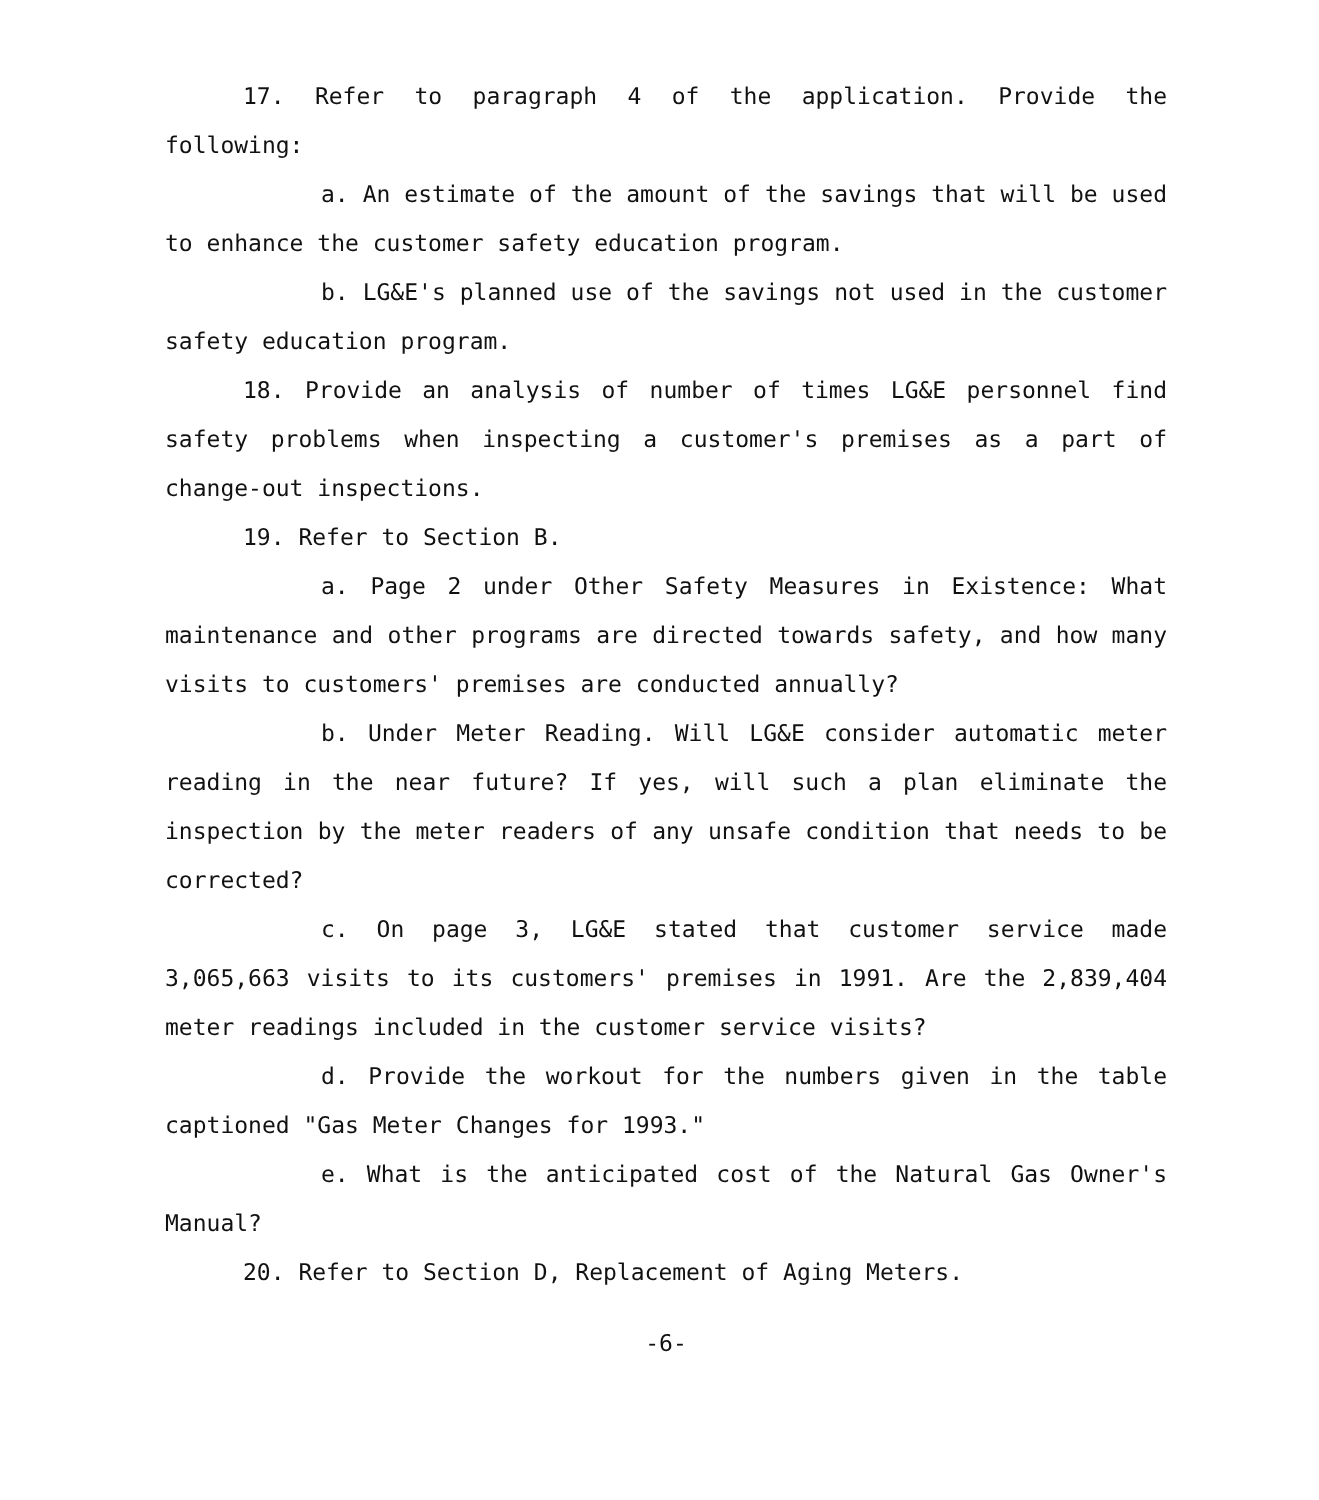17. Refer to paragraph 4 of the application. Provide the following:
a. An estimate of the amount of the savings that will be used to enhance the customer safety education program.
b. LG&E's planned use of the savings not used in the customer safety education program.
18. Provide an analysis of number of times LG&E personnel find safety problems when inspecting a customer's premises as a part of change-out inspections.
19. Refer to Section B.
a. Page 2 under Other Safety Measures in Existence: What maintenance and other programs are directed towards safety, and how many visits to customers' premises are conducted annually?
b. Under Meter Reading. Will LG&E consider automatic meter reading in the near future? If yes, will such a plan eliminate the inspection by the meter readers of any unsafe condition that needs to be corrected?
c. On page 3, LG&E stated that customer service made 3,065,663 visits to its customers' premises in 1991. Are the 2,839,404 meter readings included in the customer service visits?
d. Provide the workout for the numbers given in the table captioned "Gas Meter Changes for 1993."
e. What is the anticipated cost of the Natural Gas Owner's Manual?
20. Refer to Section D, Replacement of Aging Meters.
-6-